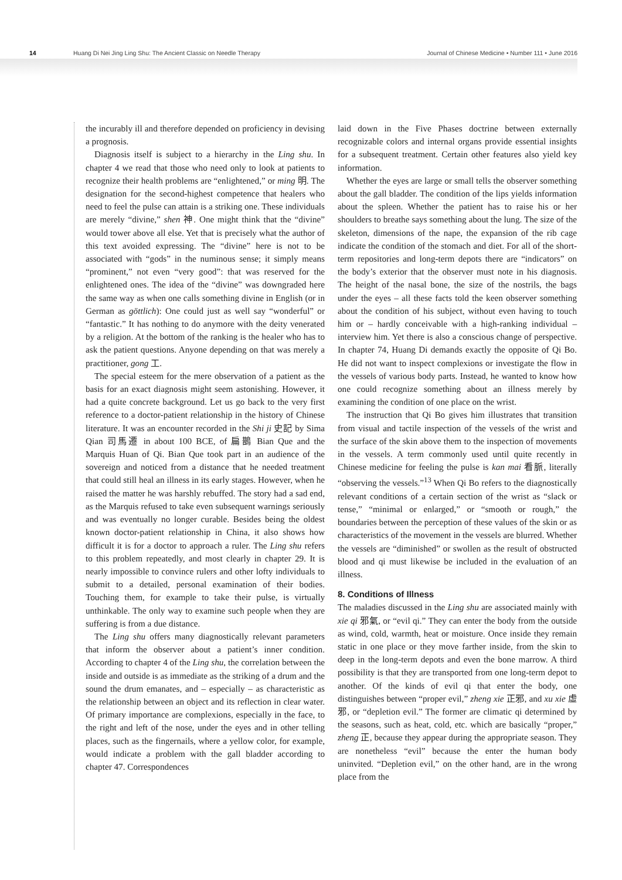14 Huang Di Nei Jing Ling Shu: The Ancient Classic on Needle Therapy Journal of Chinese Medicine • Number 111 • June 2016
the incurably ill and therefore depended on proficiency in devising a prognosis.
Diagnosis itself is subject to a hierarchy in the Ling shu. In chapter 4 we read that those who need only to look at patients to recognize their health problems are “enlightened,” or ming 明. The designation for the second-highest competence that healers who need to feel the pulse can attain is a striking one. These individuals are merely “divine,” shen 神. One might think that the “divine” would tower above all else. Yet that is precisely what the author of this text avoided expressing. The “divine” here is not to be associated with “gods” in the numinous sense; it simply means “prominent,” not even “very good”: that was reserved for the enlightened ones. The idea of the “divine” was downgraded here the same way as when one calls something divine in English (or in German as göttlich): One could just as well say “wonderful” or “fantastic.” It has nothing to do anymore with the deity venerated by a religion. At the bottom of the ranking is the healer who has to ask the patient questions. Anyone depending on that was merely a practitioner, gong 工.
The special esteem for the mere observation of a patient as the basis for an exact diagnosis might seem astonishing. However, it had a quite concrete background. Let us go back to the very first reference to a doctor-patient relationship in the history of Chinese literature. It was an encounter recorded in the Shi ji 史記 by Sima Qian 司馬遷 in about 100 BCE, of 扁鵲 Bian Que and the Marquis Huan of Qi. Bian Que took part in an audience of the sovereign and noticed from a distance that he needed treatment that could still heal an illness in its early stages. However, when he raised the matter he was harshly rebuffed. The story had a sad end, as the Marquis refused to take even subsequent warnings seriously and was eventually no longer curable. Besides being the oldest known doctor-patient relationship in China, it also shows how difficult it is for a doctor to approach a ruler. The Ling shu refers to this problem repeatedly, and most clearly in chapter 29. It is nearly impossible to convince rulers and other lofty individuals to submit to a detailed, personal examination of their bodies. Touching them, for example to take their pulse, is virtually unthinkable. The only way to examine such people when they are suffering is from a due distance.
The Ling shu offers many diagnostically relevant parameters that inform the observer about a patient’s inner condition. According to chapter 4 of the Ling shu, the correlation between the inside and outside is as immediate as the striking of a drum and the sound the drum emanates, and – especially – as characteristic as the relationship between an object and its reflection in clear water. Of primary importance are complexions, especially in the face, to the right and left of the nose, under the eyes and in other telling places, such as the fingernails, where a yellow color, for example, would indicate a problem with the gall bladder according to chapter 47. Correspondences
laid down in the Five Phases doctrine between externally recognizable colors and internal organs provide essential insights for a subsequent treatment. Certain other features also yield key information.
Whether the eyes are large or small tells the observer something about the gall bladder. The condition of the lips yields information about the spleen. Whether the patient has to raise his or her shoulders to breathe says something about the lung. The size of the skeleton, dimensions of the nape, the expansion of the rib cage indicate the condition of the stomach and diet. For all of the short-term repositories and long-term depots there are “indicators” on the body’s exterior that the observer must note in his diagnosis. The height of the nasal bone, the size of the nostrils, the bags under the eyes – all these facts told the keen observer something about the condition of his subject, without even having to touch him or – hardly conceivable with a high-ranking individual – interview him. Yet there is also a conscious change of perspective. In chapter 74, Huang Di demands exactly the opposite of Qi Bo. He did not want to inspect complexions or investigate the flow in the vessels of various body parts. Instead, he wanted to know how one could recognize something about an illness merely by examining the condition of one place on the wrist.
The instruction that Qi Bo gives him illustrates that transition from visual and tactile inspection of the vessels of the wrist and the surface of the skin above them to the inspection of movements in the vessels. A term commonly used until quite recently in Chinese medicine for feeling the pulse is kan mai 看脈, literally “observing the vessels.”<sup>13</sup> When Qi Bo refers to the diagnostically relevant conditions of a certain section of the wrist as “slack or tense,” “minimal or enlarged,” or “smooth or rough,” the boundaries between the perception of these values of the skin or as characteristics of the movement in the vessels are blurred. Whether the vessels are “diminished” or swollen as the result of obstructed blood and qi must likewise be included in the evaluation of an illness.
8. Conditions of Illness
The maladies discussed in the Ling shu are associated mainly with xie qi 邪氣, or “evil qi.” They can enter the body from the outside as wind, cold, warmth, heat or moisture. Once inside they remain static in one place or they move farther inside, from the skin to deep in the long-term depots and even the bone marrow. A third possibility is that they are transported from one long-term depot to another. Of the kinds of evil qi that enter the body, one distinguishes between “proper evil,” zheng xie 正邪, and xu xie 虛邪, or “depletion evil.” The former are climatic qi determined by the seasons, such as heat, cold, etc. which are basically “proper,” zheng 正, because they appear during the appropriate season. They are nonetheless “evil” because the enter the human body uninvited. “Depletion evil,” on the other hand, are in the wrong place from the